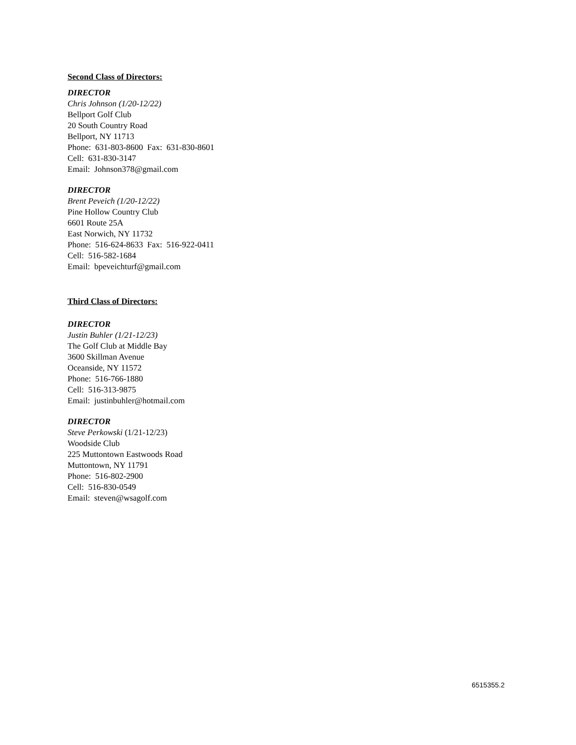Second Class of Directors:
DIRECTOR
Chris Johnson (1/20-12/22)
Bellport Golf Club
20 South Country Road
Bellport, NY 11713
Phone: 631-803-8600 Fax: 631-830-8601
Cell: 631-830-3147
Email: Johnson378@gmail.com
DIRECTOR
Brent Peveich (1/20-12/22)
Pine Hollow Country Club
6601 Route 25A
East Norwich, NY 11732
Phone: 516-624-8633 Fax: 516-922-0411
Cell: 516-582-1684
Email: bpeveichturf@gmail.com
Third Class of Directors:
DIRECTOR
Justin Buhler (1/21-12/23)
The Golf Club at Middle Bay
3600 Skillman Avenue
Oceanside, NY 11572
Phone: 516-766-1880
Cell: 516-313-9875
Email: justinbuhler@hotmail.com
DIRECTOR
Steve Perkowski (1/21-12/23)
Woodside Club
225 Muttontown Eastwoods Road
Muttontown, NY 11791
Phone: 516-802-2900
Cell: 516-830-0549
Email: steven@wsagolf.com
6515355.2